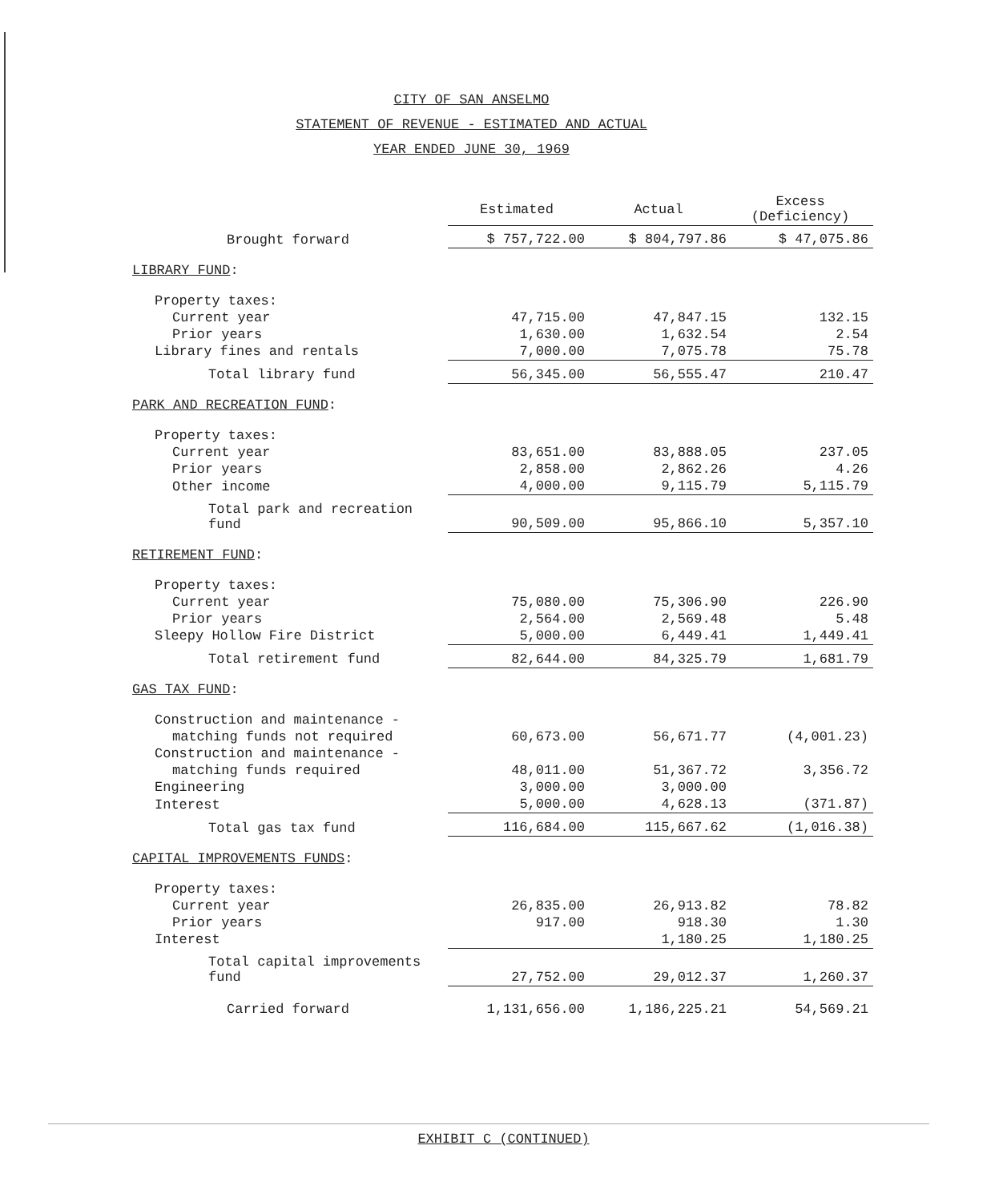CITY OF SAN ANSELMO
STATEMENT OF REVENUE - ESTIMATED AND ACTUAL
YEAR ENDED JUNE 30, 1969
| | Estimated | Actual | Excess (Deficiency) |
| --- | --- | --- | --- |
| Brought forward | $ 757,722.00 | $ 804,797.86 | $ 47,075.86 |
| LIBRARY FUND : | | | |
| Property taxes: | | | |
| Current year | 47,715.00 | 47,847.15 | 132.15 |
| Prior years | 1,630.00 | 1,632.54 | 2.54 |
| Library fines and rentals | 7,000.00 | 7,075.78 | 75.78 |
| Total library fund | 56,345.00 | 56,555.47 | 210.47 |
| PARK AND RECREATION FUND : | | | |
| Property taxes: | | | |
| Current year | 83,651.00 | 83,888.05 | 237.05 |
| Prior years | 2,858.00 | 2,862.26 | 4.26 |
| Other income | 4,000.00 | 9,115.79 | 5,115.79 |
| Total park and recreation fund | 90,509.00 | 95,866.10 | 5,357.10 |
| RETIREMENT FUND : | | | |
| Property taxes: | | | |
| Current year | 75,080.00 | 75,306.90 | 226.90 |
| Prior years | 2,564.00 | 2,569.48 | 5.48 |
| Sleepy Hollow Fire District | 5,000.00 | 6,449.41 | 1,449.41 |
| Total retirement fund | 82,644.00 | 84,325.79 | 1,681.79 |
| GAS TAX FUND : | | | |
| Construction and maintenance - | | | |
| matching funds not required | 60,673.00 | 56,671.77 | (4,001.23) |
| Construction and maintenance - | | | |
| matching funds required | 48,011.00 | 51,367.72 | 3,356.72 |
| Engineering | 3,000.00 | 3,000.00 | |
| Interest | 5,000.00 | 4,628.13 | (371.87) |
| Total gas tax fund | 116,684.00 | 115,667.62 | (1,016.38) |
| CAPITAL IMPROVEMENTS FUNDS : | | | |
| Property taxes: | | | |
| Current year | 26,835.00 | 26,913.82 | 78.82 |
| Prior years | 917.00 | 918.30 | 1.30 |
| Interest | | 1,180.25 | 1,180.25 |
| Total capital improvements fund | 27,752.00 | 29,012.37 | 1,260.37 |
| Carried forward | 1,131,656.00 | 1,186,225.21 | 54,569.21 |
EXHIBIT C (CONTINUED)